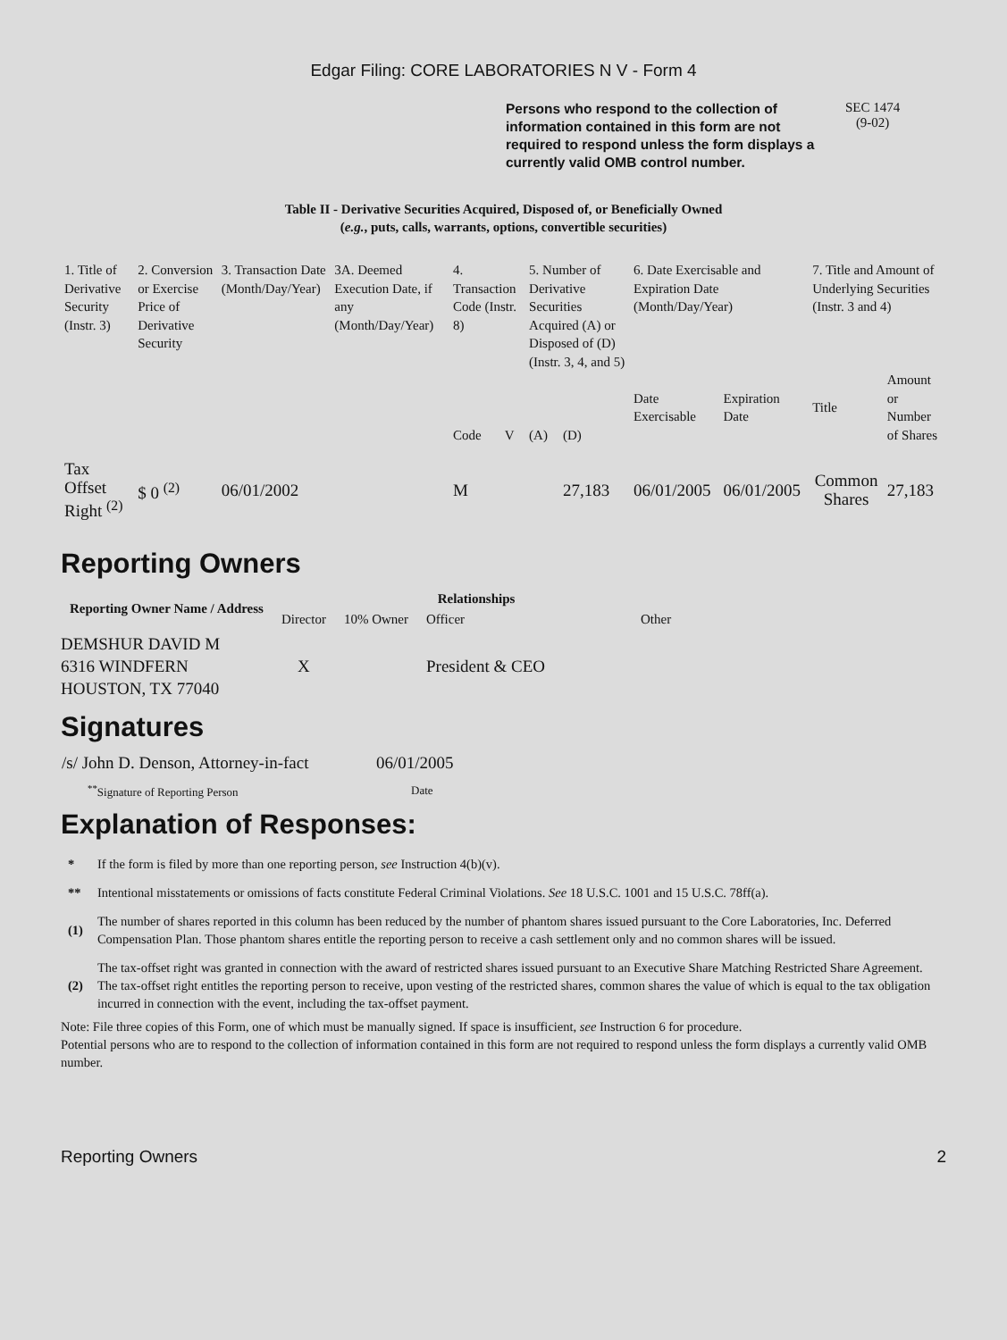Edgar Filing: CORE LABORATORIES N V - Form 4
Persons who respond to the collection of information contained in this form are not required to respond unless the form displays a currently valid OMB control number.
SEC 1474
(9-02)
Table II - Derivative Securities Acquired, Disposed of, or Beneficially Owned
(e.g., puts, calls, warrants, options, convertible securities)
| 1. Title of Derivative Security (Instr. 3) | 2. Conversion or Exercise Price of Derivative Security | 3. Transaction Date (Month/Day/Year) | 3A. Deemed Execution Date, if any (Month/Day/Year) | 4. Transaction Code (Instr. 8) | | 5. Number of Derivative Securities Acquired (A) or Disposed of (D) (Instr. 3, 4, and 5) | | 6. Date Exercisable and Expiration Date (Month/Day/Year) | | 7. Title and Amount of Underlying Securities (Instr. 3 and 4) | |
| | | | | Code | V | (A) | (D) | Date Exercisable | Expiration Date | Title | Amount or Number of Shares |
| Tax Offset Right <sup>(2)</sup> | $ 0 <sup>(2)</sup> | 06/01/2002 | | M | | | 27,183 | 06/01/2005 | 06/01/2005 | Common Shares | 27,183 |
Reporting Owners
| Reporting Owner Name / Address | Relationships | | | |
| --- | --- | --- | --- | --- |
| | Director | 10% Owner | Officer | Other |
| DEMSHUR DAVID M 6316 WINDFERN HOUSTON, TX 77040 | X | | President & CEO | |
Signatures
| /s/ John D. Denson, Attorney-in-fact | 06/01/2005 |
| <sup>**</sup> Signature of Reporting Person | Date |
Explanation of Responses:
| * | If the form is filed by more than one reporting person, see Instruction 4(b)(v). |
| ** | Intentional misstatements or omissions of facts constitute Federal Criminal Violations. See 18 U.S.C. 1001 and 15 U.S.C. 78ff(a). |
| (1) | The number of shares reported in this column has been reduced by the number of phantom shares issued pursuant to the Core Laboratories, Inc. Deferred Compensation Plan. Those phantom shares entitle the reporting person to receive a cash settlement only and no common shares will be issued. |
| (2) | The tax-offset right was granted in connection with the award of restricted shares issued pursuant to an Executive Share Matching Restricted Share Agreement. The tax-offset right entitles the reporting person to receive, upon vesting of the restricted shares, common shares the value of which is equal to the tax obligation incurred in connection with the event, including the tax-offset payment. |
Note: File three copies of this Form, one of which must be manually signed. If space is insufficient, see Instruction 6 for procedure.
Potential persons who are to respond to the collection of information contained in this form are not required to respond unless the form displays a currently valid OMB number.
Reporting Owners 2